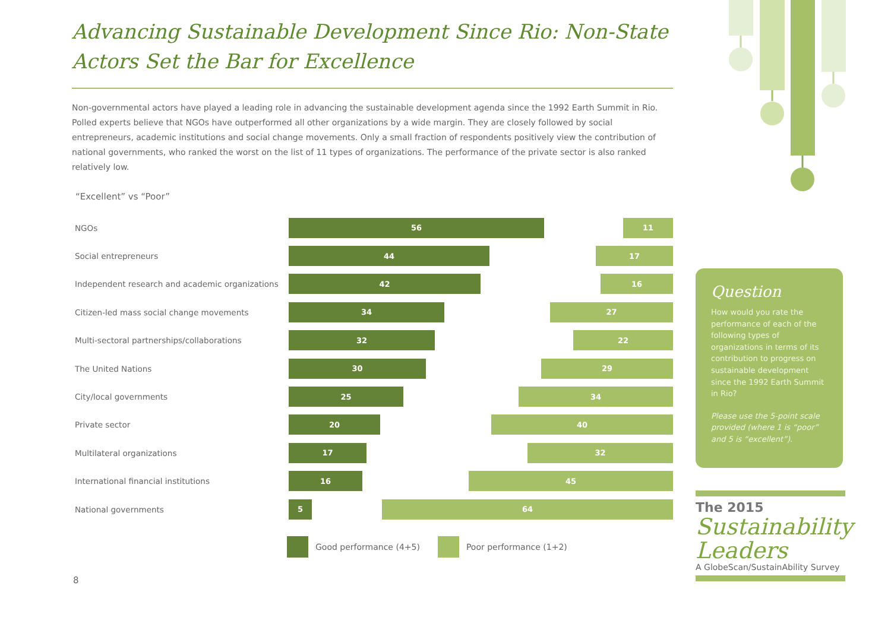Advancing Sustainable Development Since Rio: Non-State Actors Set the Bar for Excellence
Non-governmental actors have played a leading role in advancing the sustainable development agenda since the 1992 Earth Summit in Rio. Polled experts believe that NGOs have outperformed all other organizations by a wide margin. They are closely followed by social entrepreneurs, academic institutions and social change movements. Only a small fraction of respondents positively view the contribution of national governments, who ranked the worst on the list of 11 types of organizations. The performance of the private sector is also ranked relatively low.
“Excellent” vs “Poor”
NGOs
56 11
Social entrepreneurs
44 17
Independent research and academic organizations
42 16
Citizen-led mass social change movements
34 27
Multi-sectoral partnerships/collaborations
32 22
The United Nations
30 29
City/local governments
25 34
Private sector
20 40
Multilateral organizations
17 32
International financial institutions
16 45
National governments
5 64
Good performance (4+5) Poor performance (1+2)
Question
How would you rate the performance of each of the following types of organizations in terms of its contribution to progress on sustainable development since the 1992 Earth Summit in Rio?
Please use the 5-point scale provided (where 1 is “poor” and 5 is “excellent”).
The 2015
Sustainability
Leaders
A GlobeScan/SustainAbility Survey
8